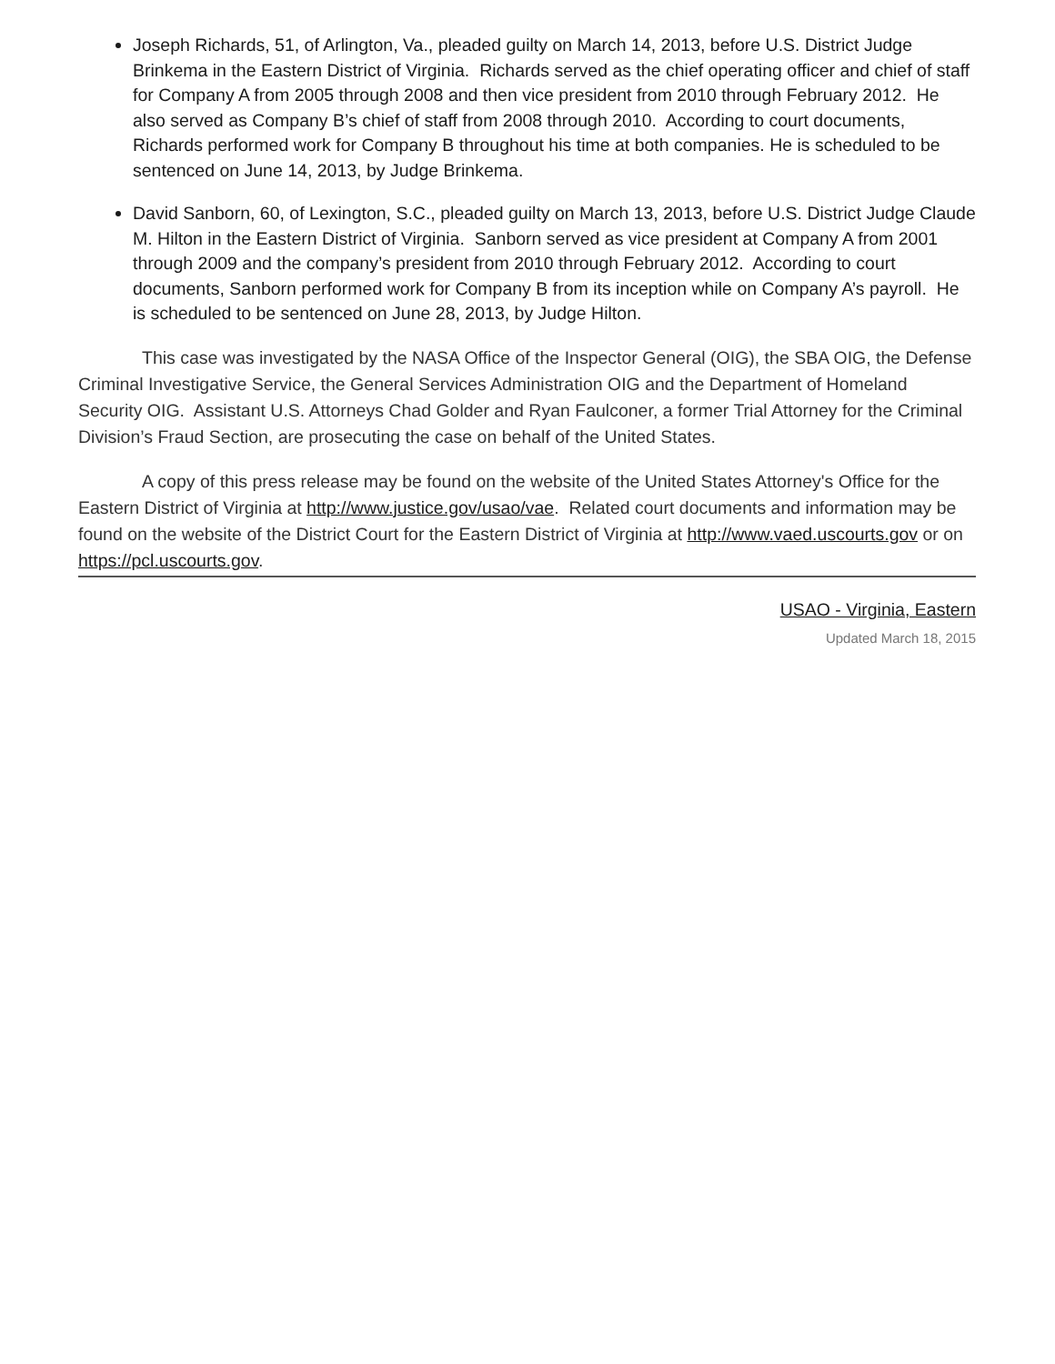Joseph Richards, 51, of Arlington, Va., pleaded guilty on March 14, 2013, before U.S. District Judge Brinkema in the Eastern District of Virginia. Richards served as the chief operating officer and chief of staff for Company A from 2005 through 2008 and then vice president from 2010 through February 2012. He also served as Company B’s chief of staff from 2008 through 2010. According to court documents, Richards performed work for Company B throughout his time at both companies. He is scheduled to be sentenced on June 14, 2013, by Judge Brinkema.
David Sanborn, 60, of Lexington, S.C., pleaded guilty on March 13, 2013, before U.S. District Judge Claude M. Hilton in the Eastern District of Virginia. Sanborn served as vice president at Company A from 2001 through 2009 and the company’s president from 2010 through February 2012. According to court documents, Sanborn performed work for Company B from its inception while on Company A’s payroll. He is scheduled to be sentenced on June 28, 2013, by Judge Hilton.
This case was investigated by the NASA Office of the Inspector General (OIG), the SBA OIG, the Defense Criminal Investigative Service, the General Services Administration OIG and the Department of Homeland Security OIG. Assistant U.S. Attorneys Chad Golder and Ryan Faulconer, a former Trial Attorney for the Criminal Division’s Fraud Section, are prosecuting the case on behalf of the United States.
A copy of this press release may be found on the website of the United States Attorney's Office for the Eastern District of Virginia at http://www.justice.gov/usao/vae. Related court documents and information may be found on the website of the District Court for the Eastern District of Virginia at http://www.vaed.uscourts.gov or on https://pcl.uscourts.gov.
USAO - Virginia, Eastern
Updated March 18, 2015